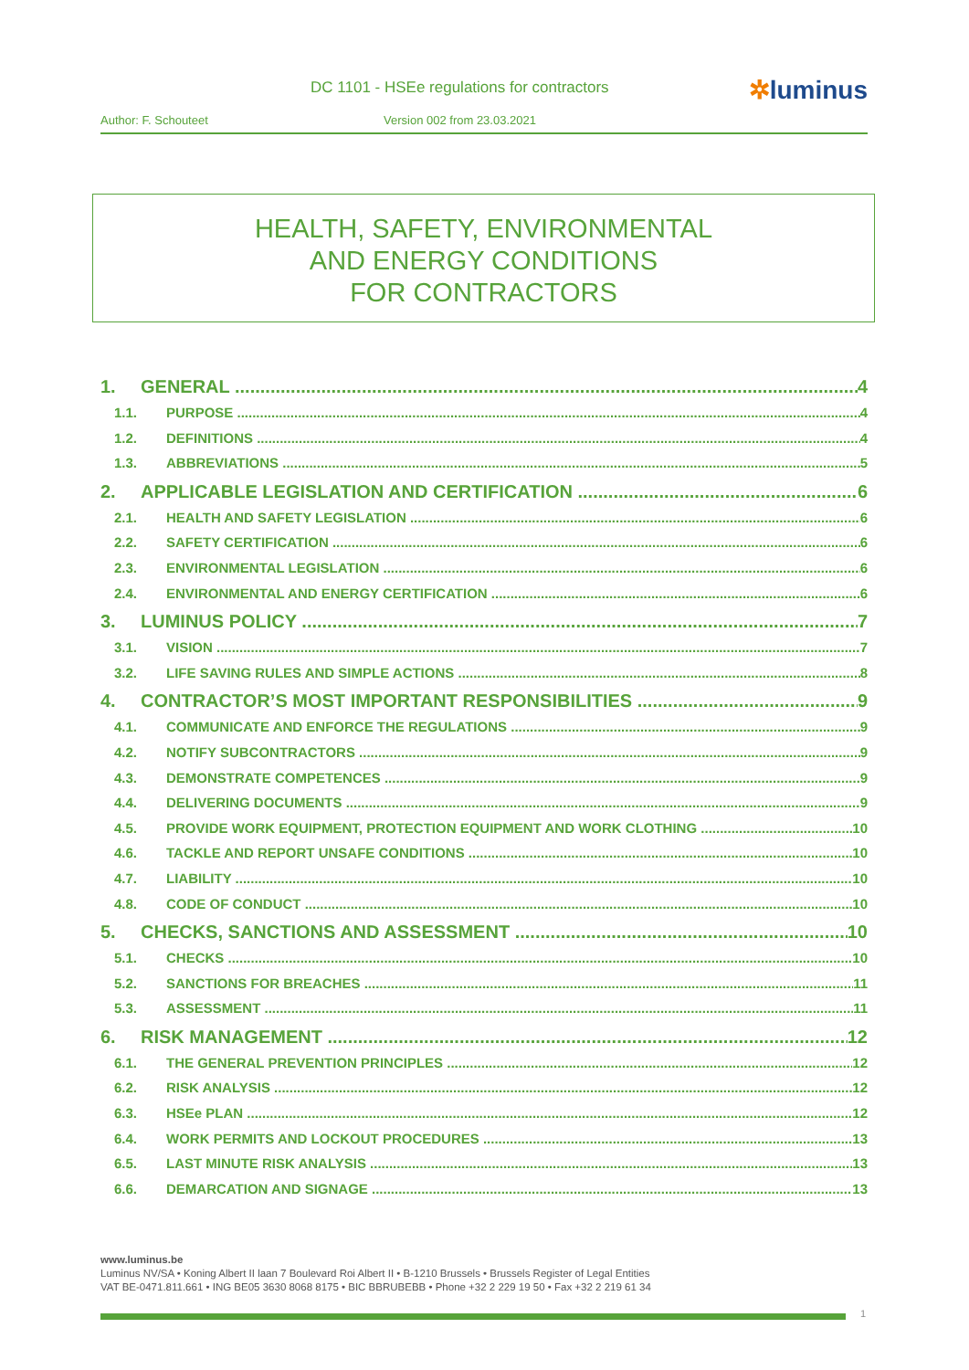DC 1101 - HSEe regulations for contractors
✲luminus
Author: F. Schouteet Version 002 from 23.03.2021
HEALTH, SAFETY, ENVIRONMENTAL
AND ENERGY CONDITIONS
FOR CONTRACTORS
1. GENERAL 4
1.1. PURPOSE 4
1.2. DEFINITIONS 4
1.3. ABBREVIATIONS 5
2. APPLICABLE LEGISLATION AND CERTIFICATION 6
2.1. HEALTH AND SAFETY LEGISLATION 6
2.2. SAFETY CERTIFICATION 6
2.3. ENVIRONMENTAL LEGISLATION 6
2.4. ENVIRONMENTAL AND ENERGY CERTIFICATION 6
3. LUMINUS POLICY 7
3.1. VISION 7
3.2. LIFE SAVING RULES AND SIMPLE ACTIONS 8
4. CONTRACTOR’S MOST IMPORTANT RESPONSIBILITIES 9
4.1. COMMUNICATE AND ENFORCE THE REGULATIONS 9
4.2. NOTIFY SUBCONTRACTORS 9
4.3. DEMONSTRATE COMPETENCES 9
4.4. DELIVERING DOCUMENTS 9
4.5. PROVIDE WORK EQUIPMENT, PROTECTION EQUIPMENT AND WORK CLOTHING 10
4.6. TACKLE AND REPORT UNSAFE CONDITIONS 10
4.7. LIABILITY 10
4.8. CODE OF CONDUCT 10
5. CHECKS, SANCTIONS AND ASSESSMENT 10
5.1. CHECKS 10
5.2. SANCTIONS FOR BREACHES 11
5.3. ASSESSMENT 11
6. RISK MANAGEMENT 12
6.1. THE GENERAL PREVENTION PRINCIPLES 12
6.2. RISK ANALYSIS 12
6.3. HSEe PLAN 12
6.4. WORK PERMITS AND LOCKOUT PROCEDURES 13
6.5. LAST MINUTE RISK ANALYSIS 13
6.6. DEMARCATION AND SIGNAGE 13
www.luminus.be
Luminus NV/SA • Koning Albert II laan 7 Boulevard Roi Albert II • B-1210 Brussels • Brussels Register of Legal Entities
VAT BE-0471.811.661 • ING BE05 3630 8068 8175 • BIC BBRUBEBB • Phone +32 2 229 19 50 • Fax +32 2 219 61 34
1